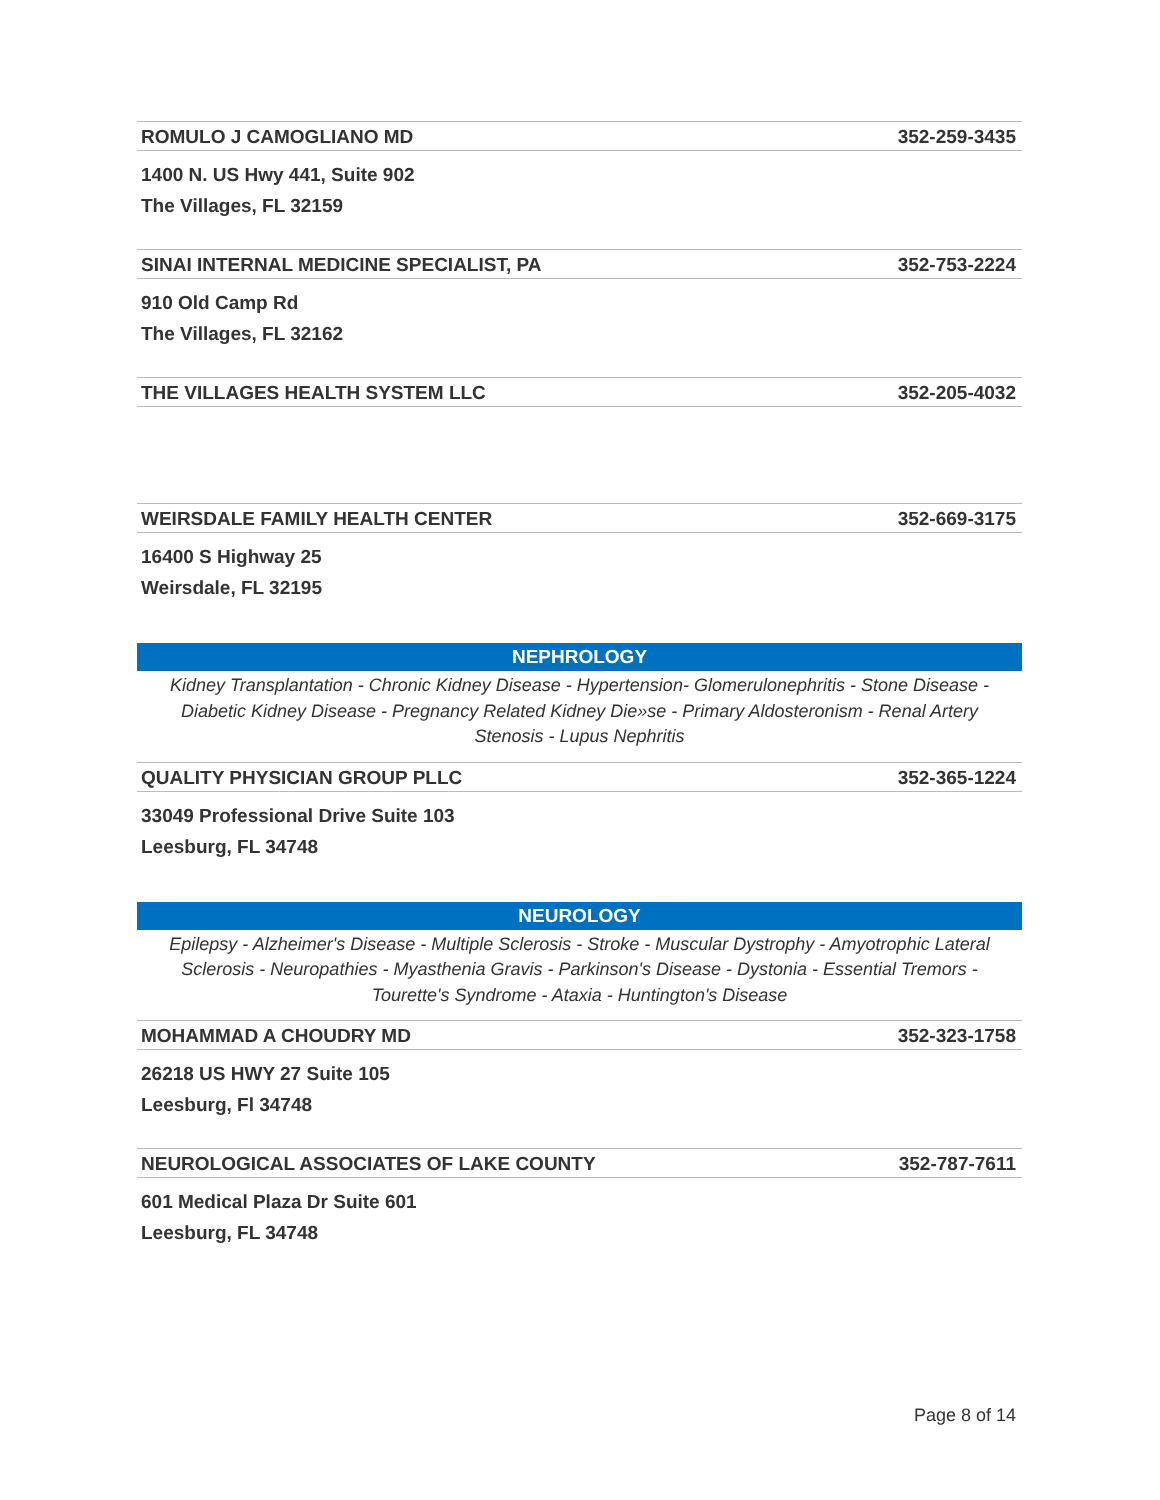ROMULO J CAMOGLIANO MD 352-259-3435
1400 N. US Hwy 441, Suite 902
The Villages, FL 32159
SINAI INTERNAL MEDICINE SPECIALIST, PA 352-753-2224
910 Old Camp Rd
The Villages, FL 32162
THE VILLAGES HEALTH SYSTEM LLC 352-205-4032
WEIRSDALE FAMILY HEALTH CENTER 352-669-3175
16400 S Highway 25
Weirsdale, FL 32195
NEPHROLOGY
Kidney Transplantation - Chronic Kidney Disease - Hypertension- Glomerulonephritis - Stone Disease - Diabetic Kidney Disease - Pregnancy Related Kidney Die»se - Primary Aldosteronism - Renal Artery Stenosis - Lupus Nephritis
QUALITY PHYSICIAN GROUP PLLC 352-365-1224
33049 Professional Drive Suite 103
Leesburg, FL 34748
NEUROLOGY
Epilepsy - Alzheimer's Disease - Multiple Sclerosis - Stroke - Muscular Dystrophy - Amyotrophic Lateral Sclerosis - Neuropathies - Myasthenia Gravis - Parkinson's Disease - Dystonia - Essential Tremors - Tourette's Syndrome - Ataxia - Huntington's Disease
MOHAMMAD A CHOUDRY MD 352-323-1758
26218 US HWY 27 Suite 105
Leesburg, Fl 34748
NEUROLOGICAL ASSOCIATES OF LAKE COUNTY 352-787-7611
601 Medical Plaza Dr Suite 601
Leesburg, FL 34748
Page 8 of 14